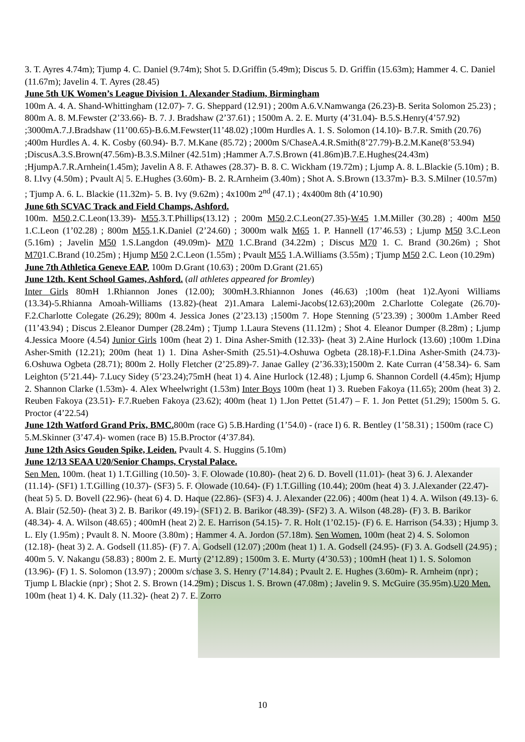3. T. Ayres 4.74m); Tjump 4. C. Daniel (9.74m); Shot 5. D.Griffin (5.49m); Discus 5. D. Griffin (15.63m); Hammer 4. C. Daniel (11.67m); Javelin 4. T. Ayres (28.45)
June 5th UK Women’s League Division 1. Alexander Stadium, Birmingham
100m A. 4. A. Shand-Whittingham (12.07)- 7. G. Sheppard (12.91) ; 200m A.6.V.Namwanga (26.23)-B. Serita Solomon 25.23) ; 800m A. 8. M.Fewster (2’33.66)- B. 7. J. Bradshaw (2’37.61) ; 1500m A. 2. E. Murty (4’31.04)- B.5.S.Henry(4’57.92) ;3000mA.7.J.Bradshaw (11’00.65)-B.6.M.Fewster(11’48.02) ;100m Hurdles A. 1. S. Solomon (14.10)- B.7.R. Smith (20.76) ;400m Hurdles A. 4. K. Cosby (60.94)- B.7. M.Kane (85.72) ; 2000m S/ChaseA.4.R.Smith(8’27.79)-B.2.M.Kane(8’53.94) ;DiscusA.3.S.Brown(47.56m)-B.3.S.Milner (42.51m) ;Hammer A.7.S.Brown (41.86m)B.7.E.Hughes(24.43m) ;HjumpA.7.R.Arnhein(1.45m); Javelin A 8. F. Athawes (28.37)- B. 8. C. Wickham (19.72m) ; Ljump A. 8. L.Blackie (5.10m) ; B. 8. I.Ivy (4.50m) ; Pvault A| 5. E.Hughes (3.60m)- B. 2. R.Arnheim (3.40m) ; Shot A. S.Brown (13.37m)- B.3. S.Milner (10.57m) ; Tjump A. 6. L. Blackie (11.32m)- 5. B. Ivy (9.62m) ; 4x100m 2<sup>nd</sup> (47.1) ; 4x400m 8th (4’10.90)
June 6th SCVAC Track and Field Champs, Ashford.
100m. M50.2.C.Leon(13.39)- M55.3.T.Phillips(13.12) ; 200m M50.2.C.Leon(27.35)-W45 1.M.Miller (30.28) ; 400m M50 1.C.Leon (1’02.28) ; 800m M55.1.K.Daniel (2’24.60) ; 3000m walk M65 1. P. Hannell (17’46.53) ; Ljump M50 3.C.Leon (5.16m) ; Javelin M50 1.S.Langdon (49.09m)- M70 1.C.Brand (34.22m) ; Discus M70 1. C. Brand (30.26m) ; Shot M701.C.Brand (10.25m) ; Hjump M50 2.C.Leon (1.55m) ; Pvault M55 1.A.Williams (3.55m) ; Tjump M50 2.C. Leon (10.29m)
June 7th Athletica Geneve EAP. 100m D.Grant (10.63) ; 200m D.Grant (21.65)
June 12th. Kent School Games, Ashford. (all athletes appeared for Bromley)
Inter Girls 80mH 1.Rhiannon Jones (12.00); 300mH.3.Rhiannon Jones (46.63) ;100m (heat 1)2.Ayoni Williams (13.34)-5.Rhianna Amoah-Williams (13.82)-(heat 2)1.Amara Lalemi-Jacobs(12.63);200m 2.Charlotte Colegate (26.70)- F.2.Charlotte Colegate (26.29); 800m 4. Jessica Jones (2’23.13) ;1500m 7. Hope Stenning (5’23.39) ; 3000m 1.Amber Reed (11’43.94) ; Discus 2.Eleanor Dumper (28.24m) ; Tjump 1.Laura Stevens (11.12m) ; Shot 4. Eleanor Dumper (8.28m) ; Ljump 4.Jessica Moore (4.54) Junior Girls 100m (heat 2) 1. Dina Asher-Smith (12.33)- (heat 3) 2.Aine Hurlock (13.60) ;100m 1.Dina Asher-Smith (12.21); 200m (heat 1) 1. Dina Asher-Smith (25.51)-4.Oshuwa Ogbeta (28.18)-F.1.Dina Asher-Smith (24.73)- 6.Oshuwa Ogbeta (28.71); 800m 2. Holly Fletcher (2’25.89)-7. Janae Galley (2’36.33);1500m 2. Kate Curran (4’58.34)- 6. Sam Leighton (5’21.44)- 7.Lucy Sidey (5’23.24);75mH (heat 1) 4. Aine Hurlock (12.48) ; Ljump 6. Shannon Cordell (4.45m); Hjump 2. Shannon Clarke (1.53m)- 4. Alex Wheelwright (1.53m) Inter Boys 100m (heat 1) 3. Rueben Fakoya (11.65); 200m (heat 3) 2. Reuben Fakoya (23.51)- F.7.Rueben Fakoya (23.62); 400m (heat 1) 1.Jon Pettet (51.47) – F. 1. Jon Pettet (51.29); 1500m 5. G. Proctor (4’22.54)
June 12th Watford Grand Prix, BMC. 800m (race G) 5.B.Harding (1’54.0) - (race I) 6. R. Bentley (1’58.31) ; 1500m (race C) 5.M.Skinner (3’47.4)- women (race B) 15.B.Proctor (4’37.84).
June 12th Asics Gouden Spike, Leiden. Pvault 4. S. Huggins (5.10m)
June 12/13 SEAA U20/Senior Champs, Crystal Palace.
Sen Men. 100m. (heat 1) 1.T.Gilling (10.50)- 3. F. Olowade (10.80)- (heat 2) 6. D. Bovell (11.01)- (heat 3) 6. J. Alexander (11.14)- (SF1) 1.T.Gilling (10.37)- (SF3) 5. F. Olowade (10.64)- (F) 1.T.Gilling (10.44); 200m (heat 4) 3. J.Alexander (22.47)- (heat 5) 5. D. Bovell (22.96)- (heat 6) 4. D. Haque (22.86)- (SF3) 4. J. Alexander (22.06) ; 400m (heat 1) 4. A. Wilson (49.13)- 6. A. Blair (52.50)- (heat 3) 2. B. Barikor (49.19)- (SF1) 2. B. Barikor (48.39)- (SF2) 3. A. Wilson (48.28)- (F) 3. B. Barikor (48.34)- 4. A. Wilson (48.65) ; 400mH (heat 2) 2. E. Harrison (54.15)- 7. R. Holt (1’02.15)- (F) 6. E. Harrison (54.33) ; Hjump 3. L. Ely (1.95m) ; Pvault 8. N. Moore (3.80m) ; Hammer 4. A. Jordon (57.18m). Sen Women. 100m (heat 2) 4. S. Solomon (12.18)- (heat 3) 2. A. Godsell (11.85)- (F) 7. A. Godsell (12.07) ;200m (heat 1) 1. A. Godsell (24.95)- (F) 3. A. Godsell (24.95) ; 400m 5. V. Nakangu (58.83) ; 800m 2. E. Murty (2’12.89) ; 1500m 3. E. Murty (4’30.53) ; 100mH (heat 1) 1. S. Solomon (13.96)- (F) 1. S. Solomon (13.97) ; 2000m s/chase 3. S. Henry (7’14.84) ; Pvault 2. E. Hughes (3.60m)- R. Arnheim (npr) ; Tjump L Blackie (npr) ; Shot 2. S. Brown (14.29m) ; Discus 1. S. Brown (47.08m) ; Javelin 9. S. McGuire (35.95m).U20 Men. 100m (heat 1) 4. K. Daly (11.32)- (heat 2) 7. E. Zorro
10